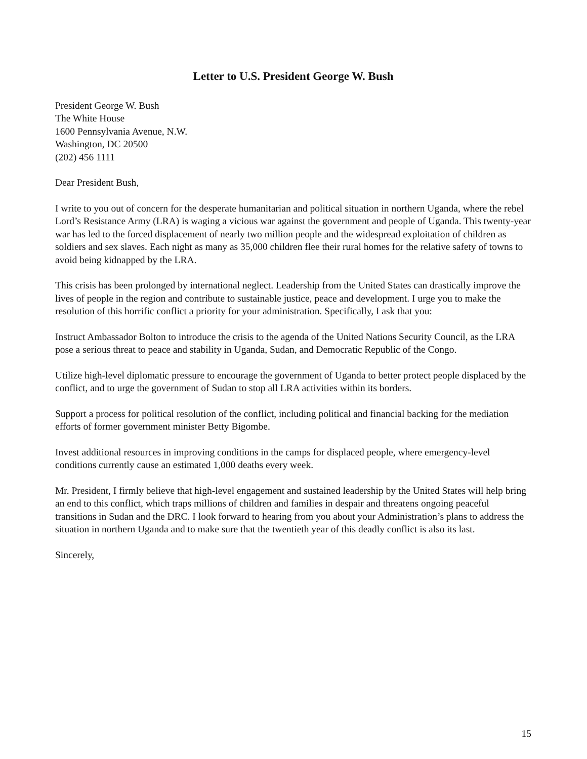Letter to U.S. President George W. Bush
President George W. Bush
The White House
1600 Pennsylvania Avenue, N.W.
Washington, DC 20500
(202) 456 1111
Dear President Bush,
I write to you out of concern for the desperate humanitarian and political situation in northern Uganda, where the rebel Lord’s Resistance Army (LRA) is waging a vicious war against the government and people of Uganda. This twenty-year war has led to the forced displacement of nearly two million people and the widespread exploitation of children as soldiers and sex slaves. Each night as many as 35,000 children flee their rural homes for the relative safety of towns to avoid being kidnapped by the LRA.
This crisis has been prolonged by international neglect. Leadership from the United States can drastically improve the lives of people in the region and contribute to sustainable justice, peace and development. I urge you to make the resolution of this horrific conflict a priority for your administration. Specifically, I ask that you:
Instruct Ambassador Bolton to introduce the crisis to the agenda of the United Nations Security Council, as the LRA pose a serious threat to peace and stability in Uganda, Sudan, and Democratic Republic of the Congo.
Utilize high-level diplomatic pressure to encourage the government of Uganda to better protect people displaced by the conflict, and to urge the government of Sudan to stop all LRA activities within its borders.
Support a process for political resolution of the conflict, including political and financial backing for the mediation efforts of former government minister Betty Bigombe.
Invest additional resources in improving conditions in the camps for displaced people, where emergency-level conditions currently cause an estimated 1,000 deaths every week.
Mr. President, I firmly believe that high-level engagement and sustained leadership by the United States will help bring an end to this conflict, which traps millions of children and families in despair and threatens ongoing peaceful transitions in Sudan and the DRC. I look forward to hearing from you about your Administration’s plans to address the situation in northern Uganda and to make sure that the twentieth year of this deadly conflict is also its last.
Sincerely,
15